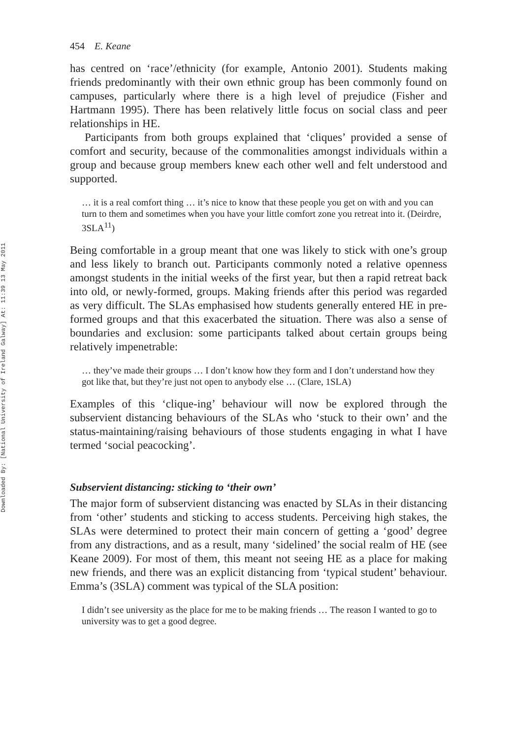Downloaded By: [National University of Ireland Galway] At: 11:39 13 May 2011
454 E. Keane
has centred on ‘race’/ethnicity (for example, Antonio 2001). Students making friends predominantly with their own ethnic group has been commonly found on campuses, particularly where there is a high level of prejudice (Fisher and Hartmann 1995). There has been relatively little focus on social class and peer relationships in HE.
Participants from both groups explained that ‘cliques’ provided a sense of comfort and security, because of the commonalities amongst individuals within a group and because group members knew each other well and felt understood and supported.
… it is a real comfort thing … it’s nice to know that these people you get on with and you can turn to them and sometimes when you have your little comfort zone you retreat into it. (Deirdre, 3SLA<sup>11</sup>)
Being comfortable in a group meant that one was likely to stick with one’s group and less likely to branch out. Participants commonly noted a relative openness amongst students in the initial weeks of the first year, but then a rapid retreat back into old, or newly-formed, groups. Making friends after this period was regarded as very difficult. The SLAs emphasised how students generally entered HE in pre-formed groups and that this exacerbated the situation. There was also a sense of boundaries and exclusion: some participants talked about certain groups being relatively impenetrable:
… they’ve made their groups … I don’t know how they form and I don’t understand how they got like that, but they’re just not open to anybody else … (Clare, 1SLA)
Examples of this ‘clique-ing’ behaviour will now be explored through the subservient distancing behaviours of the SLAs who ‘stuck to their own’ and the status-maintaining/raising behaviours of those students engaging in what I have termed ‘social peacocking’.
Subservient distancing: sticking to ‘their own’
The major form of subservient distancing was enacted by SLAs in their distancing from ‘other’ students and sticking to access students. Perceiving high stakes, the SLAs were determined to protect their main concern of getting a ‘good’ degree from any distractions, and as a result, many ‘sidelined’ the social realm of HE (see Keane 2009). For most of them, this meant not seeing HE as a place for making new friends, and there was an explicit distancing from ‘typical student’ behaviour. Emma’s (3SLA) comment was typical of the SLA position:
I didn’t see university as the place for me to be making friends … The reason I wanted to go to university was to get a good degree.